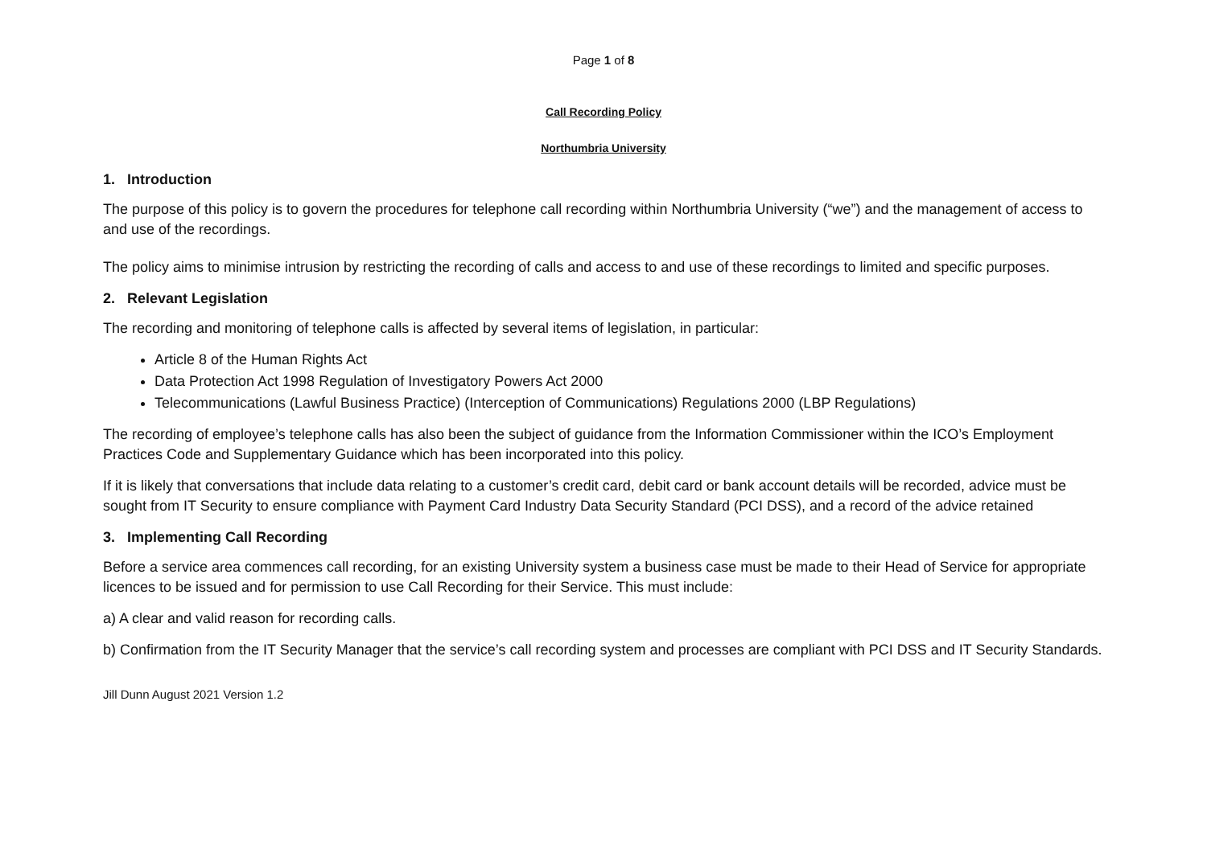Page 1 of 8
Call Recording Policy
Northumbria University
1. Introduction
The purpose of this policy is to govern the procedures for telephone call recording within Northumbria University (“we”) and the management of access to and use of the recordings.
The policy aims to minimise intrusion by restricting the recording of calls and access to and use of these recordings to limited and specific purposes.
2. Relevant Legislation
The recording and monitoring of telephone calls is affected by several items of legislation, in particular:
Article 8 of the Human Rights Act
Data Protection Act 1998 Regulation of Investigatory Powers Act 2000
Telecommunications (Lawful Business Practice) (Interception of Communications) Regulations 2000 (LBP Regulations)
The recording of employee’s telephone calls has also been the subject of guidance from the Information Commissioner within the ICO’s Employment Practices Code and Supplementary Guidance which has been incorporated into this policy.
If it is likely that conversations that include data relating to a customer’s credit card, debit card or bank account details will be recorded, advice must be sought from IT Security to ensure compliance with Payment Card Industry Data Security Standard (PCI DSS), and a record of the advice retained
3. Implementing Call Recording
Before a service area commences call recording, for an existing University system a business case must be made to their Head of Service for appropriate licences to be issued and for permission to use Call Recording for their Service. This must include:
a) A clear and valid reason for recording calls.
b) Confirmation from the IT Security Manager that the service’s call recording system and processes are compliant with PCI DSS and IT Security Standards.
Jill Dunn August 2021 Version 1.2